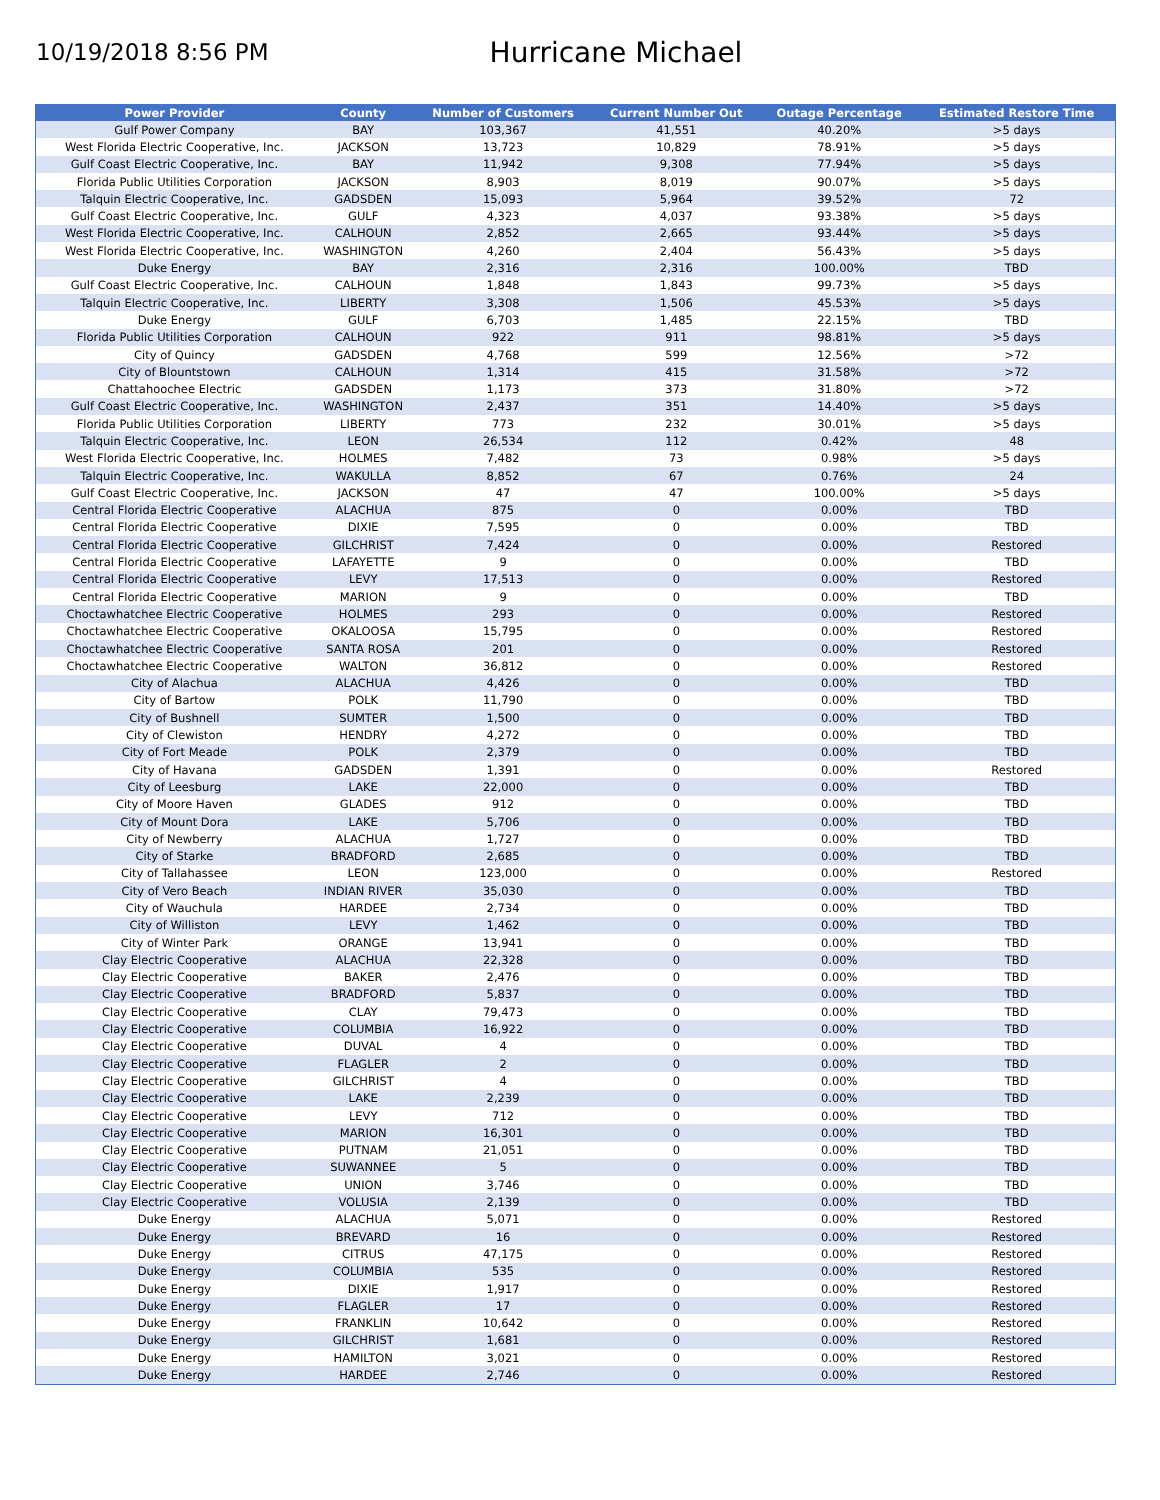10/19/2018 8:56 PM
Hurricane Michael
| Power Provider | County | Number of Customers | Current Number Out | Outage Percentage | Estimated Restore Time |
| --- | --- | --- | --- | --- | --- |
| Gulf Power Company | BAY | 103,367 | 41,551 | 40.20% | >5 days |
| West Florida Electric Cooperative, Inc. | JACKSON | 13,723 | 10,829 | 78.91% | >5 days |
| Gulf Coast Electric Cooperative, Inc. | BAY | 11,942 | 9,308 | 77.94% | >5 days |
| Florida Public Utilities Corporation | JACKSON | 8,903 | 8,019 | 90.07% | >5 days |
| Talquin Electric Cooperative, Inc. | GADSDEN | 15,093 | 5,964 | 39.52% | 72 |
| Gulf Coast Electric Cooperative, Inc. | GULF | 4,323 | 4,037 | 93.38% | >5 days |
| West Florida Electric Cooperative, Inc. | CALHOUN | 2,852 | 2,665 | 93.44% | >5 days |
| West Florida Electric Cooperative, Inc. | WASHINGTON | 4,260 | 2,404 | 56.43% | >5 days |
| Duke Energy | BAY | 2,316 | 2,316 | 100.00% | TBD |
| Gulf Coast Electric Cooperative, Inc. | CALHOUN | 1,848 | 1,843 | 99.73% | >5 days |
| Talquin Electric Cooperative, Inc. | LIBERTY | 3,308 | 1,506 | 45.53% | >5 days |
| Duke Energy | GULF | 6,703 | 1,485 | 22.15% | TBD |
| Florida Public Utilities Corporation | CALHOUN | 922 | 911 | 98.81% | >5 days |
| City of Quincy | GADSDEN | 4,768 | 599 | 12.56% | >72 |
| City of Blountstown | CALHOUN | 1,314 | 415 | 31.58% | >72 |
| Chattahoochee Electric | GADSDEN | 1,173 | 373 | 31.80% | >72 |
| Gulf Coast Electric Cooperative, Inc. | WASHINGTON | 2,437 | 351 | 14.40% | >5 days |
| Florida Public Utilities Corporation | LIBERTY | 773 | 232 | 30.01% | >5 days |
| Talquin Electric Cooperative, Inc. | LEON | 26,534 | 112 | 0.42% | 48 |
| West Florida Electric Cooperative, Inc. | HOLMES | 7,482 | 73 | 0.98% | >5 days |
| Talquin Electric Cooperative, Inc. | WAKULLA | 8,852 | 67 | 0.76% | 24 |
| Gulf Coast Electric Cooperative, Inc. | JACKSON | 47 | 47 | 100.00% | >5 days |
| Central Florida Electric Cooperative | ALACHUA | 875 | 0 | 0.00% | TBD |
| Central Florida Electric Cooperative | DIXIE | 7,595 | 0 | 0.00% | TBD |
| Central Florida Electric Cooperative | GILCHRIST | 7,424 | 0 | 0.00% | Restored |
| Central Florida Electric Cooperative | LAFAYETTE | 9 | 0 | 0.00% | TBD |
| Central Florida Electric Cooperative | LEVY | 17,513 | 0 | 0.00% | Restored |
| Central Florida Electric Cooperative | MARION | 9 | 0 | 0.00% | TBD |
| Choctawhatchee Electric Cooperative | HOLMES | 293 | 0 | 0.00% | Restored |
| Choctawhatchee Electric Cooperative | OKALOOSA | 15,795 | 0 | 0.00% | Restored |
| Choctawhatchee Electric Cooperative | SANTA ROSA | 201 | 0 | 0.00% | Restored |
| Choctawhatchee Electric Cooperative | WALTON | 36,812 | 0 | 0.00% | Restored |
| City of Alachua | ALACHUA | 4,426 | 0 | 0.00% | TBD |
| City of Bartow | POLK | 11,790 | 0 | 0.00% | TBD |
| City of Bushnell | SUMTER | 1,500 | 0 | 0.00% | TBD |
| City of Clewiston | HENDRY | 4,272 | 0 | 0.00% | TBD |
| City of Fort Meade | POLK | 2,379 | 0 | 0.00% | TBD |
| City of Havana | GADSDEN | 1,391 | 0 | 0.00% | Restored |
| City of Leesburg | LAKE | 22,000 | 0 | 0.00% | TBD |
| City of Moore Haven | GLADES | 912 | 0 | 0.00% | TBD |
| City of Mount Dora | LAKE | 5,706 | 0 | 0.00% | TBD |
| City of Newberry | ALACHUA | 1,727 | 0 | 0.00% | TBD |
| City of Starke | BRADFORD | 2,685 | 0 | 0.00% | TBD |
| City of Tallahassee | LEON | 123,000 | 0 | 0.00% | Restored |
| City of Vero Beach | INDIAN RIVER | 35,030 | 0 | 0.00% | TBD |
| City of Wauchula | HARDEE | 2,734 | 0 | 0.00% | TBD |
| City of Williston | LEVY | 1,462 | 0 | 0.00% | TBD |
| City of Winter Park | ORANGE | 13,941 | 0 | 0.00% | TBD |
| Clay Electric Cooperative | ALACHUA | 22,328 | 0 | 0.00% | TBD |
| Clay Electric Cooperative | BAKER | 2,476 | 0 | 0.00% | TBD |
| Clay Electric Cooperative | BRADFORD | 5,837 | 0 | 0.00% | TBD |
| Clay Electric Cooperative | CLAY | 79,473 | 0 | 0.00% | TBD |
| Clay Electric Cooperative | COLUMBIA | 16,922 | 0 | 0.00% | TBD |
| Clay Electric Cooperative | DUVAL | 4 | 0 | 0.00% | TBD |
| Clay Electric Cooperative | FLAGLER | 2 | 0 | 0.00% | TBD |
| Clay Electric Cooperative | GILCHRIST | 4 | 0 | 0.00% | TBD |
| Clay Electric Cooperative | LAKE | 2,239 | 0 | 0.00% | TBD |
| Clay Electric Cooperative | LEVY | 712 | 0 | 0.00% | TBD |
| Clay Electric Cooperative | MARION | 16,301 | 0 | 0.00% | TBD |
| Clay Electric Cooperative | PUTNAM | 21,051 | 0 | 0.00% | TBD |
| Clay Electric Cooperative | SUWANNEE | 5 | 0 | 0.00% | TBD |
| Clay Electric Cooperative | UNION | 3,746 | 0 | 0.00% | TBD |
| Clay Electric Cooperative | VOLUSIA | 2,139 | 0 | 0.00% | TBD |
| Duke Energy | ALACHUA | 5,071 | 0 | 0.00% | Restored |
| Duke Energy | BREVARD | 16 | 0 | 0.00% | Restored |
| Duke Energy | CITRUS | 47,175 | 0 | 0.00% | Restored |
| Duke Energy | COLUMBIA | 535 | 0 | 0.00% | Restored |
| Duke Energy | DIXIE | 1,917 | 0 | 0.00% | Restored |
| Duke Energy | FLAGLER | 17 | 0 | 0.00% | Restored |
| Duke Energy | FRANKLIN | 10,642 | 0 | 0.00% | Restored |
| Duke Energy | GILCHRIST | 1,681 | 0 | 0.00% | Restored |
| Duke Energy | HAMILTON | 3,021 | 0 | 0.00% | Restored |
| Duke Energy | HARDEE | 2,746 | 0 | 0.00% | Restored |